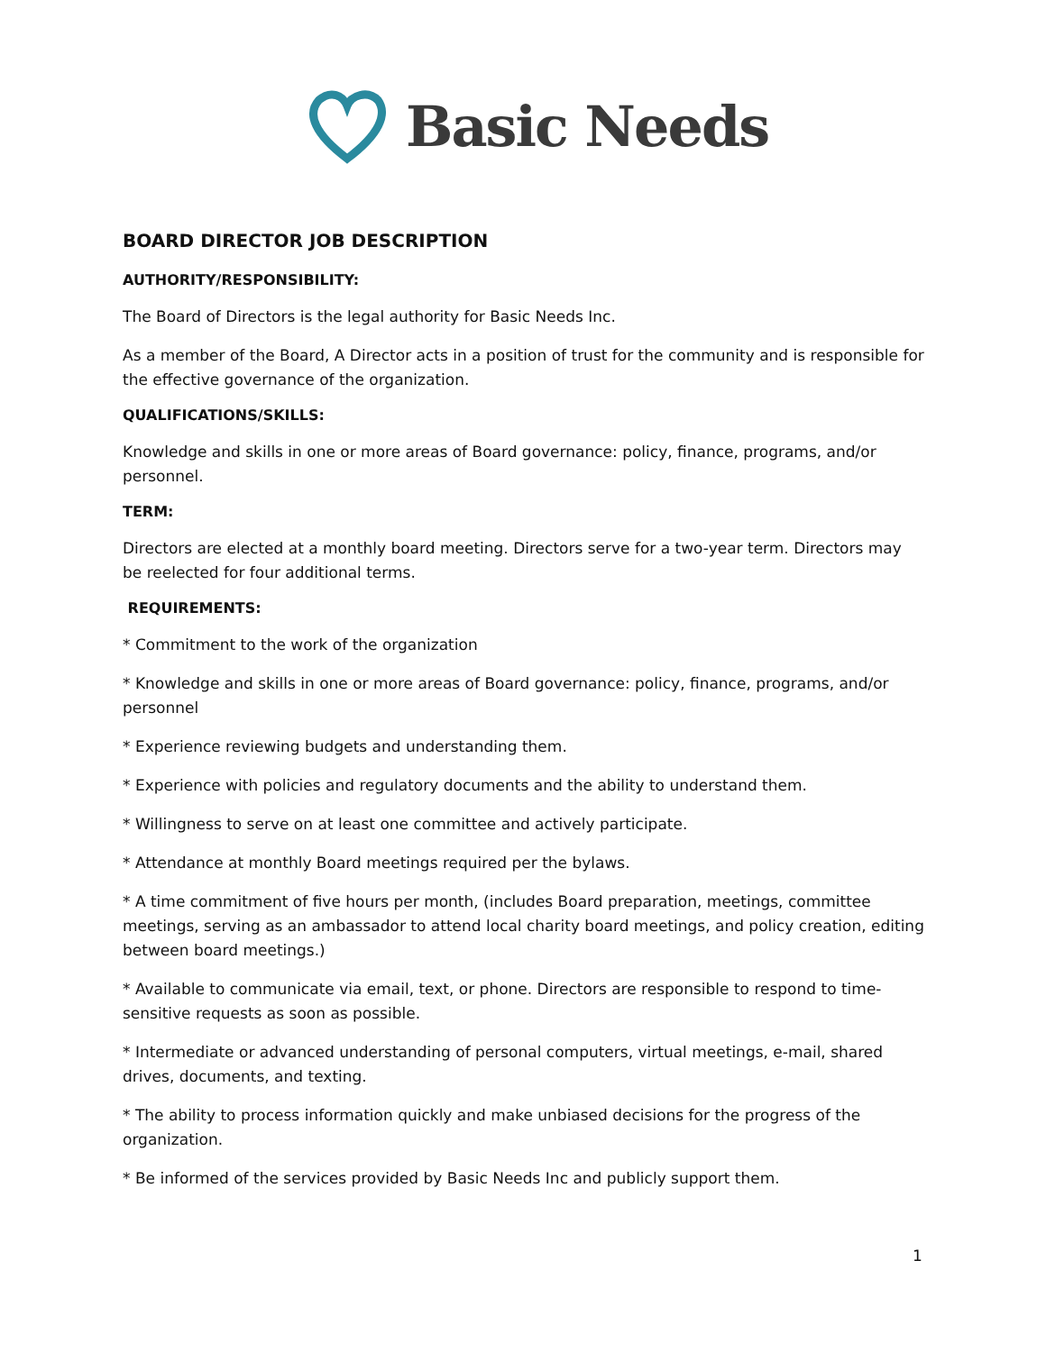Basic Needs
BOARD DIRECTOR JOB DESCRIPTION
AUTHORITY/RESPONSIBILITY:
The Board of Directors is the legal authority for Basic Needs Inc.
As a member of the Board, A Director acts in a position of trust for the community and is responsible for the effective governance of the organization.
QUALIFICATIONS/SKILLS:
Knowledge and skills in one or more areas of Board governance: policy, finance, programs, and/or personnel.
TERM:
Directors are elected at a monthly board meeting. Directors serve for a two-year term. Directors may be reelected for four additional terms.
REQUIREMENTS:
* Commitment to the work of the organization
* Knowledge and skills in one or more areas of Board governance: policy, finance, programs, and/or personnel
* Experience reviewing budgets and understanding them.
* Experience with policies and regulatory documents and the ability to understand them.
* Willingness to serve on at least one committee and actively participate.
* Attendance at monthly Board meetings required per the bylaws.
* A time commitment of five hours per month, (includes Board preparation, meetings, committee meetings, serving as an ambassador to attend local charity board meetings, and policy creation, editing between board meetings.)
* Available to communicate via email, text, or phone. Directors are responsible to respond to time-sensitive requests as soon as possible.
* Intermediate or advanced understanding of personal computers, virtual meetings, e-mail, shared drives, documents, and texting.
* The ability to process information quickly and make unbiased decisions for the progress of the organization.
* Be informed of the services provided by Basic Needs Inc and publicly support them.
1